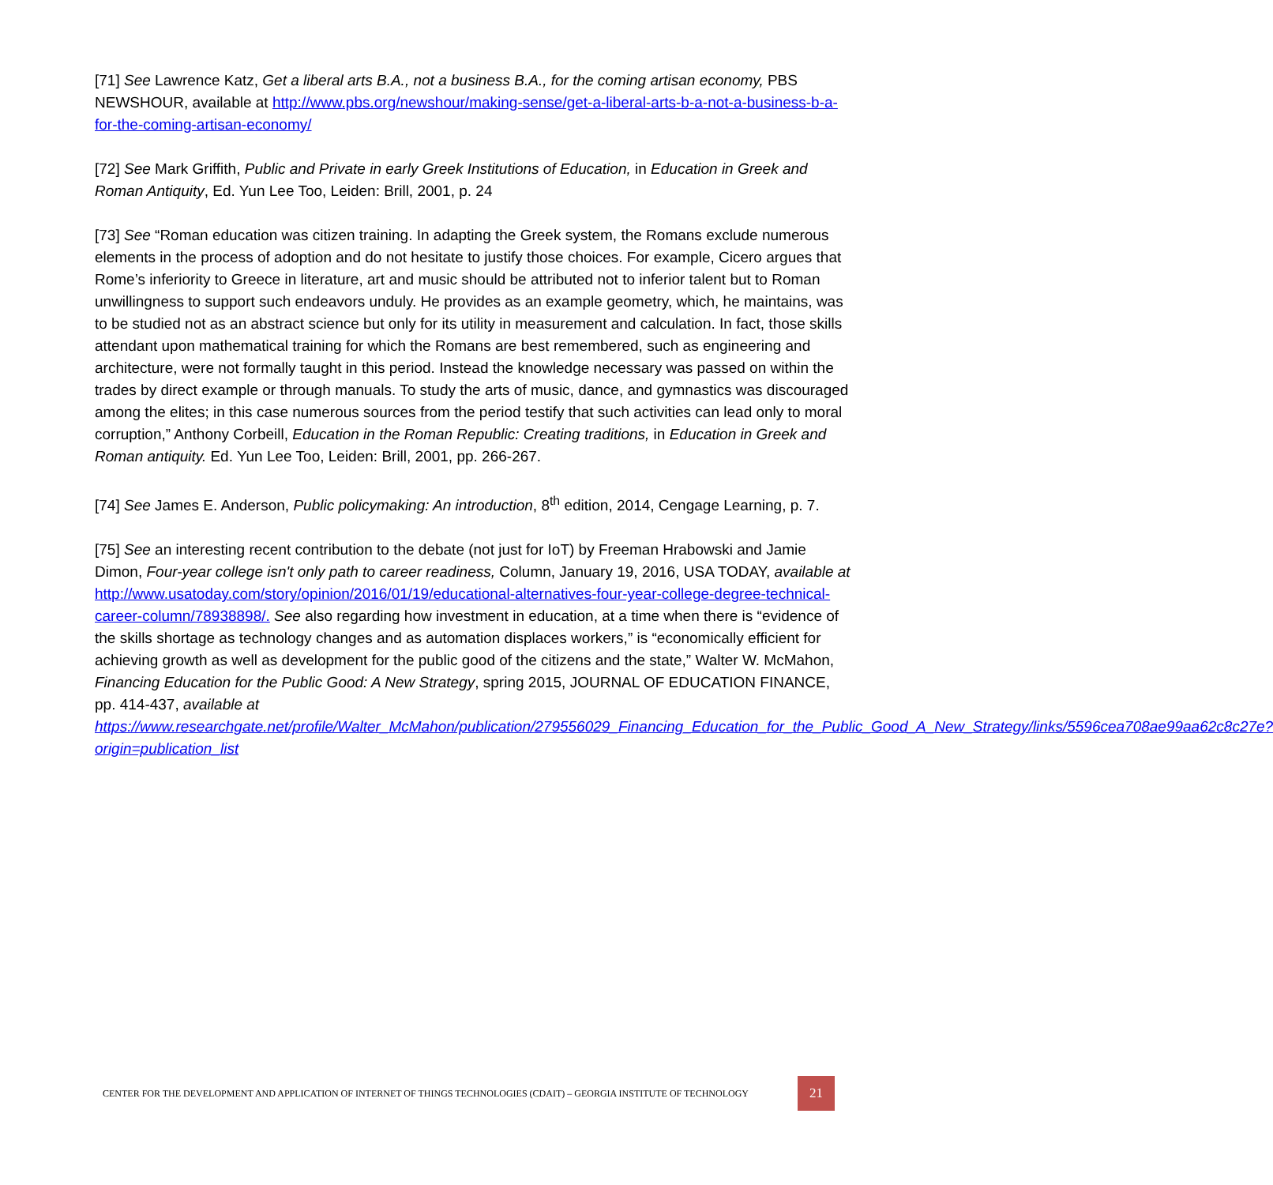[71] See Lawrence Katz, Get a liberal arts B.A., not a business B.A., for the coming artisan economy, PBS NEWSHOUR, available at http://www.pbs.org/newshour/making-sense/get-a-liberal-arts-b-a-not-a-business-b-a-for-the-coming-artisan-economy/
[72] See Mark Griffith, Public and Private in early Greek Institutions of Education, in Education in Greek and Roman Antiquity, Ed. Yun Lee Too, Leiden: Brill, 2001, p. 24
[73] See “Roman education was citizen training. In adapting the Greek system, the Romans exclude numerous elements in the process of adoption and do not hesitate to justify those choices. For example, Cicero argues that Rome’s inferiority to Greece in literature, art and music should be attributed not to inferior talent but to Roman unwillingness to support such endeavors unduly. He provides as an example geometry, which, he maintains, was to be studied not as an abstract science but only for its utility in measurement and calculation. In fact, those skills attendant upon mathematical training for which the Romans are best remembered, such as engineering and architecture, were not formally taught in this period. Instead the knowledge necessary was passed on within the trades by direct example or through manuals. To study the arts of music, dance, and gymnastics was discouraged among the elites; in this case numerous sources from the period testify that such activities can lead only to moral corruption,” Anthony Corbeill, Education in the Roman Republic: Creating traditions, in Education in Greek and Roman antiquity. Ed. Yun Lee Too, Leiden: Brill, 2001, pp. 266-267.
[74] See James E. Anderson, Public policymaking: An introduction, 8<sup>th</sup> edition, 2014, Cengage Learning, p. 7.
[75] See an interesting recent contribution to the debate (not just for IoT) by Freeman Hrabowski and Jamie Dimon, Four-year college isn't only path to career readiness, Column, January 19, 2016, USA TODAY, available at http://www.usatoday.com/story/opinion/2016/01/19/educational-alternatives-four-year-college-degree-technical-career-column/78938898/. See also regarding how investment in education, at a time when there is “evidence of the skills shortage as technology changes and as automation displaces workers,” is “economically efficient for achieving growth as well as development for the public good of the citizens and the state,” Walter W. McMahon, Financing Education for the Public Good: A New Strategy, spring 2015, JOURNAL OF EDUCATION FINANCE, pp. 414-437, available at https://www.researchgate.net/profile/Walter_McMahon/publication/279556029_Financing_Education_for_the_Public_Good_A_New_Strategy/links/5596cea708ae99aa62c8c27e?origin=publication_list
CENTER FOR THE DEVELOPMENT AND APPLICATION OF INTERNET OF THINGS TECHNOLOGIES (CDAIT) – GEORGIA INSTITUTE OF TECHNOLOGY
21